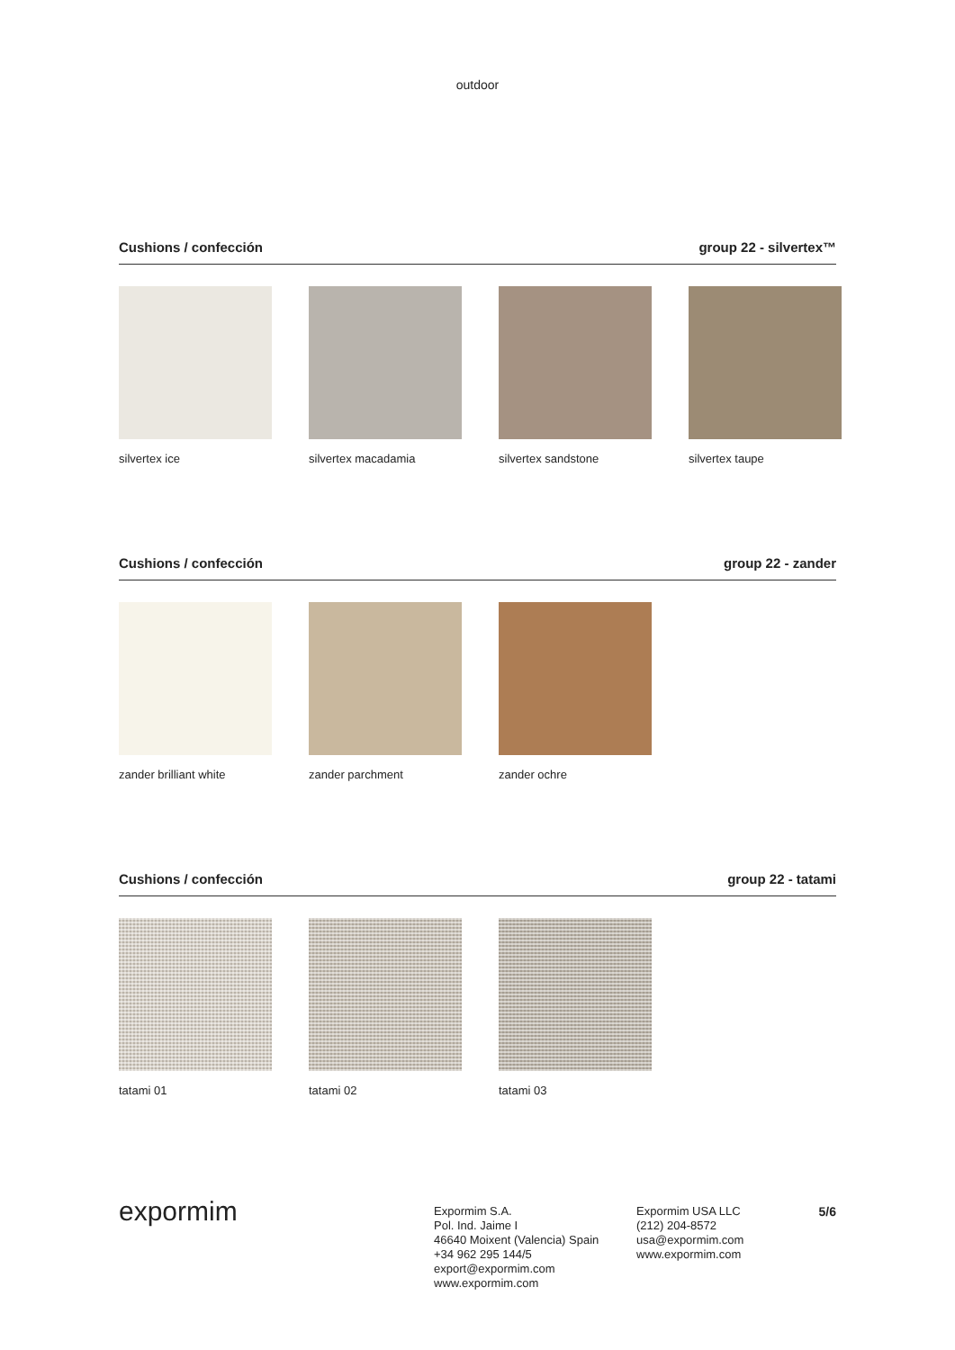outdoor
Cushions / confección group 22 - silvertex™
silvertex ice silvertex macadamia silvertex sandstone silvertex taupe
Cushions / confección group 22 - zander
zander brilliant white
zander parchment zander ochre
Cushions / confección group 22 - tatami
tatami 01 tatami 02 tatami 03
expormim
Expormim S.A.
Pol. Ind. Jaime I
46640 Moixent (Valencia) Spain
+34 962 295 144/5
export@expormim.com
www.expormim.com
Expormim USA LLC
(212) 204-8572
usa@expormim.com
www.expormim.com
5/6